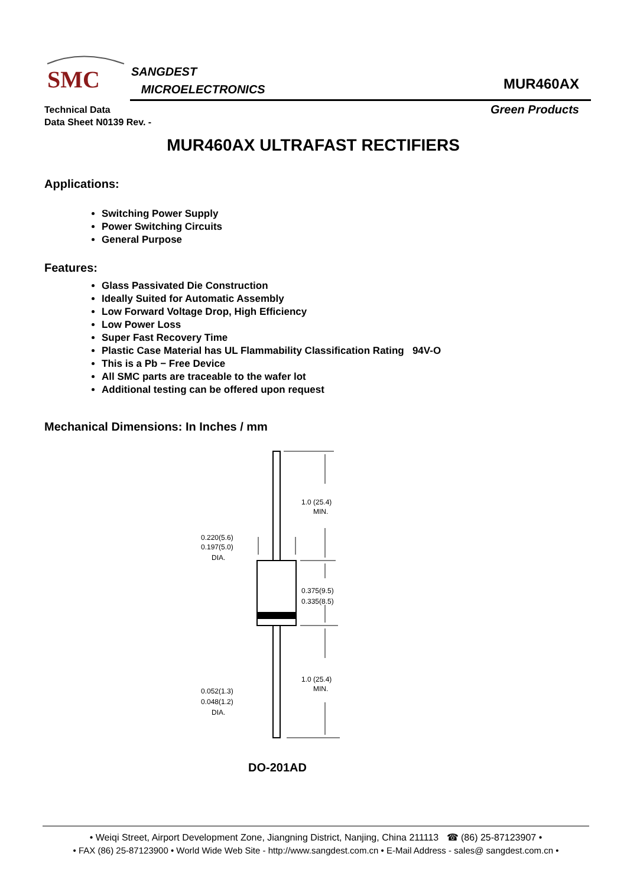SMC
SANGDEST
MICROELECTRONICS
MUR460AX
Technical Data
Data Sheet N0139 Rev. -
Green Products
MUR460AX ULTRAFAST RECTIFIERS
Applications:
Switching Power Supply
Power Switching Circuits
General Purpose
Features:
Glass Passivated Die Construction
Ideally Suited for Automatic Assembly
Low Forward Voltage Drop, High Efficiency
Low Power Loss
Super Fast Recovery Time
Plastic Case Material has UL Flammability Classification Rating 94V-O
This is a Pb − Free Device
All SMC parts are traceable to the wafer lot
Additional testing can be offered upon request
Mechanical Dimensions: In Inches / mm
1.0 (25.4)
MIN.
0.375(9.5)
0.335(8.5)
1.0 (25.4)
MIN.
0.220(5.6)
0.197(5.0)
DIA.
0.052(1.3)
0.048(1.2)
DIA.
DO-201AD
• Weiqi Street, Airport Development Zone, Jiangning District, Nanjing, China 211113 ☎ (86) 25-87123907 •
• FAX (86) 25-87123900 • World Wide Web Site - http://www.sangdest.com.cn • E-Mail Address - sales@ sangdest.com.cn •